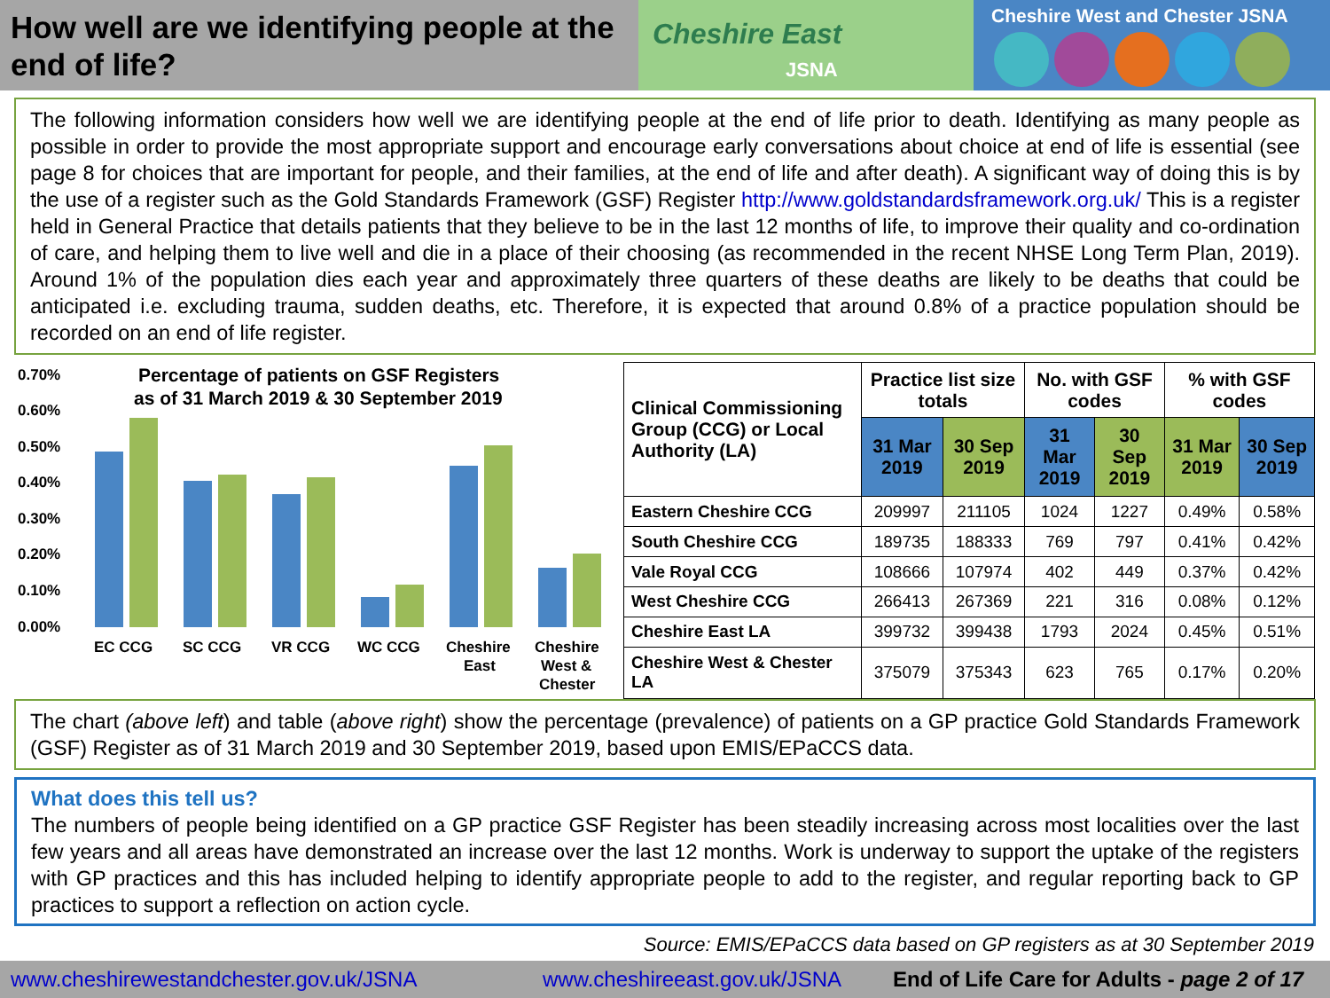How well are we identifying people at the end of life?
Cheshire East
JSNA
Cheshire West and Chester JSNA
The following information considers how well we are identifying people at the end of life prior to death. Identifying as many people as possible in order to provide the most appropriate support and encourage early conversations about choice at end of life is essential (see page 8 for choices that are important for people, and their families, at the end of life and after death). A significant way of doing this is by the use of a register such as the Gold Standards Framework (GSF) Register http://www.goldstandardsframework.org.uk/ This is a register held in General Practice that details patients that they believe to be in the last 12 months of life, to improve their quality and co-ordination of care, and helping them to live well and die in a place of their choosing (as recommended in the recent NHSE Long Term Plan, 2019). Around 1% of the population dies each year and approximately three quarters of these deaths are likely to be deaths that could be anticipated i.e. excluding trauma, sudden deaths, etc. Therefore, it is expected that around 0.8% of a practice population should be recorded on an end of life register.
0.70%
0.60%
0.50%
0.40%
0.30%
0.20%
0.10%
0.00%
Percentage of patients on GSF Registers
as of 31 March 2019 & 30 September 2019
EC CCG
SC CCG
VR CCG
WC CCG
Cheshire
East
Cheshire
West &
Chester
| Clinical Commissioning Group (CCG) or Local Authority (LA) | Practice list size totals | | No. with GSF codes | | % with GSF codes | |
| --- | --- | --- | --- | --- | --- | --- |
| | 31 Mar 2019 | 30 Sep 2019 | 31 Mar 2019 | 30 Sep 2019 | 31 Mar 2019 | 30 Sep 2019 |
| Eastern Cheshire CCG | 209997 | 211105 | 1024 | 1227 | 0.49% | 0.58% |
| South Cheshire CCG | 189735 | 188333 | 769 | 797 | 0.41% | 0.42% |
| Vale Royal CCG | 108666 | 107974 | 402 | 449 | 0.37% | 0.42% |
| West Cheshire CCG | 266413 | 267369 | 221 | 316 | 0.08% | 0.12% |
| Cheshire East LA | 399732 | 399438 | 1793 | 2024 | 0.45% | 0.51% |
| Cheshire West & Chester LA | 375079 | 375343 | 623 | 765 | 0.17% | 0.20% |
The chart (above left) and table (above right) show the percentage (prevalence) of patients on a GP practice Gold Standards Framework (GSF) Register as of 31 March 2019 and 30 September 2019, based upon EMIS/EPaCCS data.
What does this tell us?
The numbers of people being identified on a GP practice GSF Register has been steadily increasing across most localities over the last few years and all areas have demonstrated an increase over the last 12 months. Work is underway to support the uptake of the registers with GP practices and this has included helping to identify appropriate people to add to the register, and regular reporting back to GP practices to support a reflection on action cycle.
Source: EMIS/EPaCCS data based on GP registers as at 30 September 2019
www.cheshirewestandchester.gov.uk/JSNA www.cheshireeast.gov.uk/JSNA End of Life Care for Adults - page 2 of 17